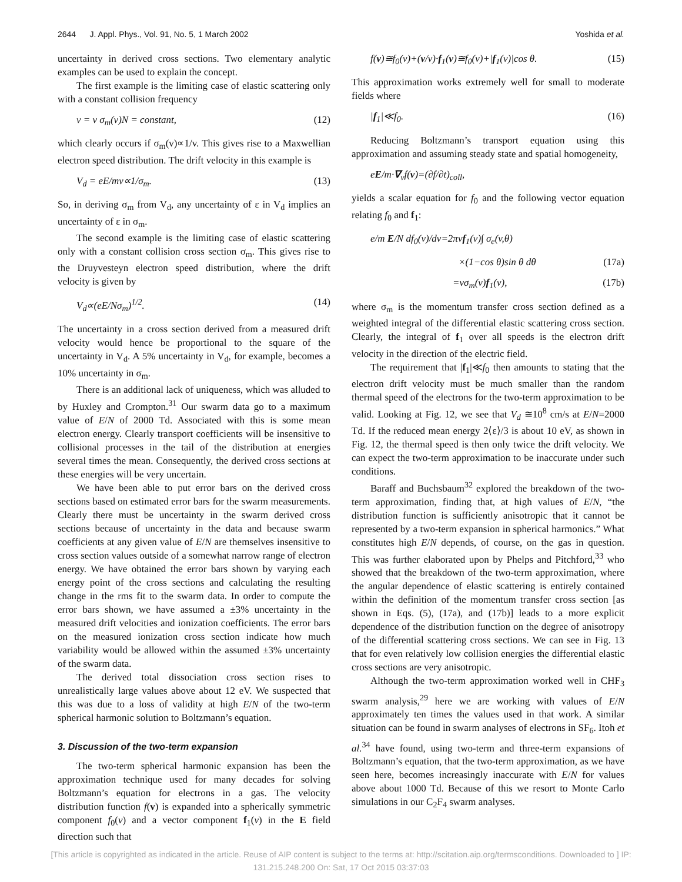2644 J. Appl. Phys., Vol. 91, No. 5, 1 March 2002 Yoshida et al.
uncertainty in derived cross sections. Two elementary analytic examples can be used to explain the concept.
The first example is the limiting case of elastic scattering only with a constant collision frequency
ν = v σ<sub>m</sub>(v)N = constant, (12)
which clearly occurs if σ<sub>m</sub>(v)∝1/v. This gives rise to a Maxwellian electron speed distribution. The drift velocity in this example is
V<sub>d</sub> = eE/mν∝1/σ<sub>m</sub>. (13)
So, in deriving σ<sub>m</sub> from V<sub>d</sub>, any uncertainty of ε in V<sub>d</sub> implies an uncertainty of ε in σ<sub>m</sub>.
The second example is the limiting case of elastic scattering only with a constant collision cross section σ<sub>m</sub>. This gives rise to the Druyvesteyn electron speed distribution, where the drift velocity is given by
V<sub>d</sub>∝(eE/Nσ<sub>m</sub>)<sup>1/2</sup>. (14)
The uncertainty in a cross section derived from a measured drift velocity would hence be proportional to the square of the uncertainty in V<sub>d</sub>. A 5% uncertainty in V<sub>d</sub>, for example, becomes a 10% uncertainty in σ<sub>m</sub>.
There is an additional lack of uniqueness, which was alluded to by Huxley and Crompton.<sup>31</sup> Our swarm data go to a maximum value of E/N of 2000 Td. Associated with this is some mean electron energy. Clearly transport coefficients will be insensitive to collisional processes in the tail of the distribution at energies several times the mean. Consequently, the derived cross sections at these energies will be very uncertain.
We have been able to put error bars on the derived cross sections based on estimated error bars for the swarm measurements. Clearly there must be uncertainty in the swarm derived cross sections because of uncertainty in the data and because swarm coefficients at any given value of E/N are themselves insensitive to cross section values outside of a somewhat narrow range of electron energy. We have obtained the error bars shown by varying each energy point of the cross sections and calculating the resulting change in the rms fit to the swarm data. In order to compute the error bars shown, we have assumed a ±3% uncertainty in the measured drift velocities and ionization coefficients. The error bars on the measured ionization cross section indicate how much variability would be allowed within the assumed ±3% uncertainty of the swarm data.
The derived total dissociation cross section rises to unrealistically large values above about 12 eV. We suspected that this was due to a loss of validity at high E/N of the two-term spherical harmonic solution to Boltzmann’s equation.
3. Discussion of the two-term expansion
The two-term spherical harmonic expansion has been the approximation technique used for many decades for solving Boltzmann’s equation for electrons in a gas. The velocity distribution function f(v) is expanded into a spherically symmetric component f<sub>0</sub>(v) and a vector component f<sub>1</sub>(v) in the E field direction such that
f(v)≅f<sub>0</sub>(v)+(v/v)·f<sub>1</sub>(v)≅f<sub>0</sub>(v)+|f<sub>1</sub>(v)|cos θ. (15)
This approximation works extremely well for small to moderate fields where
|f<sub>1</sub>|≪f<sub>0</sub>. (16)
Reducing Boltzmann’s transport equation using this approximation and assuming steady state and spatial homogeneity,
eE/m·∇<sub>v</sub>f(v)=(∂f/∂t)<sub>coll</sub>,
yields a scalar equation for f<sub>0</sub> and the following vector equation relating f<sub>0</sub> and f<sub>1</sub>:
e/m E/N df<sub>0</sub>(v)/dv=2πvf<sub>1</sub>(v)∫ σ<sub>e</sub>(v,θ)
×(1−cos θ)sin θ dθ (17a)
=vσ<sub>m</sub>(v)f<sub>1</sub>(v), (17b)
where σ<sub>m</sub> is the momentum transfer cross section defined as a weighted integral of the differential elastic scattering cross section. Clearly, the integral of f<sub>1</sub> over all speeds is the electron drift velocity in the direction of the electric field.
The requirement that |f<sub>1</sub>|≪f<sub>0</sub> then amounts to stating that the electron drift velocity must be much smaller than the random thermal speed of the electrons for the two-term approximation to be valid. Looking at Fig. 12, we see that V<sub>d</sub> ≅10<sup>8</sup> cm/s at E/N=2000 Td. If the reduced mean energy 2⟨ε⟩/3 is about 10 eV, as shown in Fig. 12, the thermal speed is then only twice the drift velocity. We can expect the two-term approximation to be inaccurate under such conditions.
Baraff and Buchsbaum<sup>32</sup> explored the breakdown of the two-term approximation, finding that, at high values of E/N, “the distribution function is sufficiently anisotropic that it cannot be represented by a two-term expansion in spherical harmonics.” What constitutes high E/N depends, of course, on the gas in question. This was further elaborated upon by Phelps and Pitchford,<sup>33</sup> who showed that the breakdown of the two-term approximation, where the angular dependence of elastic scattering is entirely contained within the definition of the momentum transfer cross section [as shown in Eqs. (5), (17a), and (17b)] leads to a more explicit dependence of the distribution function on the degree of anisotropy of the differential scattering cross sections. We can see in Fig. 13 that for even relatively low collision energies the differential elastic cross sections are very anisotropic.
Although the two-term approximation worked well in CHF<sub>3</sub> swarm analysis,<sup>29</sup> here we are working with values of E/N approximately ten times the values used in that work. A similar situation can be found in swarm analyses of electrons in SF<sub>6</sub>. Itoh et al.<sup>34</sup> have found, using two-term and three-term expansions of Boltzmann’s equation, that the two-term approximation, as we have seen here, becomes increasingly inaccurate with E/N for values above about 1000 Td. Because of this we resort to Monte Carlo simulations in our C<sub>2</sub>F<sub>4</sub> swarm analyses.
[This article is copyrighted as indicated in the article. Reuse of AIP content is subject to the terms at: http://scitation.aip.org/termsconditions. Downloaded to ] IP:
131.215.248.200 On: Sat, 17 Oct 2015 03:37:03